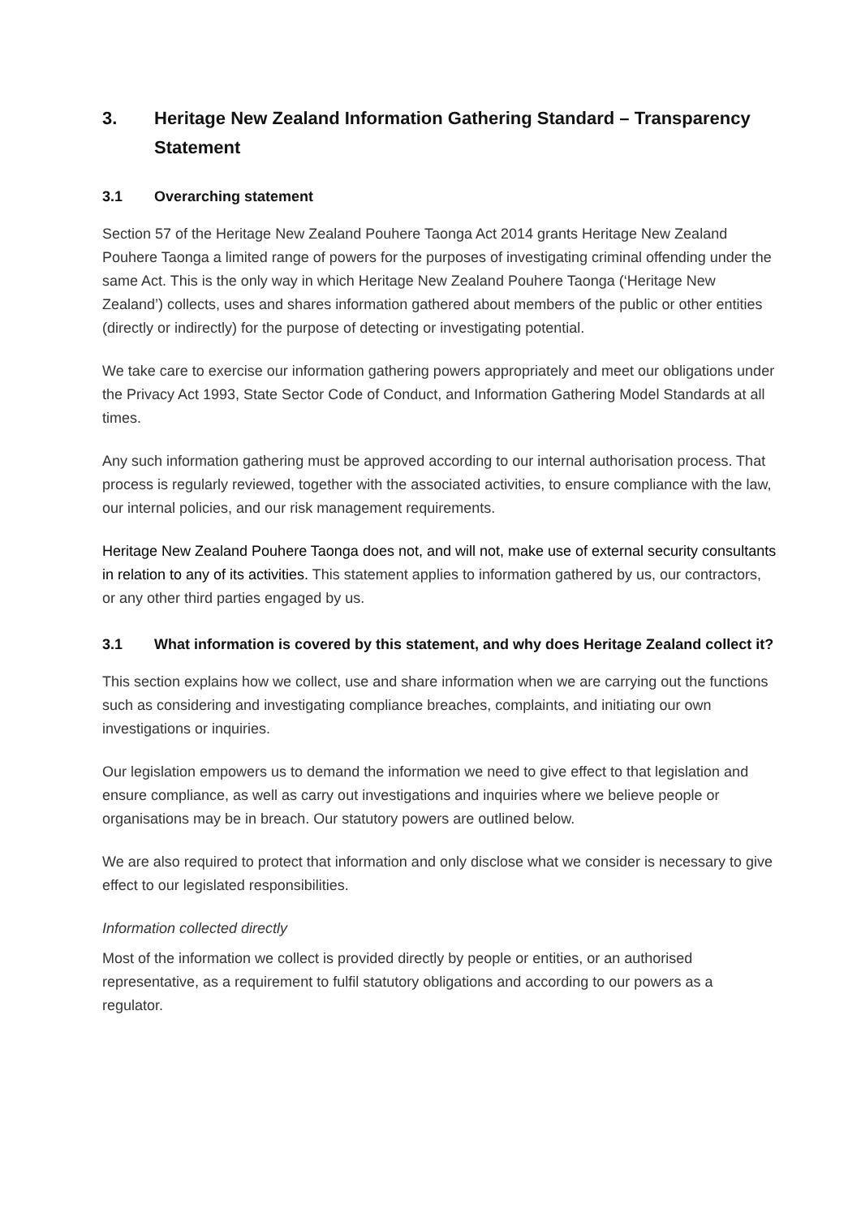3. Heritage New Zealand Information Gathering Standard – Transparency Statement
3.1 Overarching statement
Section 57 of the Heritage New Zealand Pouhere Taonga Act 2014 grants Heritage New Zealand Pouhere Taonga a limited range of powers for the purposes of investigating criminal offending under the same Act. This is the only way in which Heritage New Zealand Pouhere Taonga (‘Heritage New Zealand’) collects, uses and shares information gathered about members of the public or other entities (directly or indirectly) for the purpose of detecting or investigating potential.
We take care to exercise our information gathering powers appropriately and meet our obligations under the Privacy Act 1993, State Sector Code of Conduct, and Information Gathering Model Standards at all times.
Any such information gathering must be approved according to our internal authorisation process. That process is regularly reviewed, together with the associated activities, to ensure compliance with the law, our internal policies, and our risk management requirements.
Heritage New Zealand Pouhere Taonga does not, and will not, make use of external security consultants in relation to any of its activities. This statement applies to information gathered by us, our contractors, or any other third parties engaged by us.
3.1 What information is covered by this statement, and why does Heritage Zealand collect it?
This section explains how we collect, use and share information when we are carrying out the functions such as considering and investigating compliance breaches, complaints, and initiating our own investigations or inquiries.
Our legislation empowers us to demand the information we need to give effect to that legislation and ensure compliance, as well as carry out investigations and inquiries where we believe people or organisations may be in breach. Our statutory powers are outlined below.
We are also required to protect that information and only disclose what we consider is necessary to give effect to our legislated responsibilities.
Information collected directly
Most of the information we collect is provided directly by people or entities, or an authorised representative, as a requirement to fulfil statutory obligations and according to our powers as a regulator.